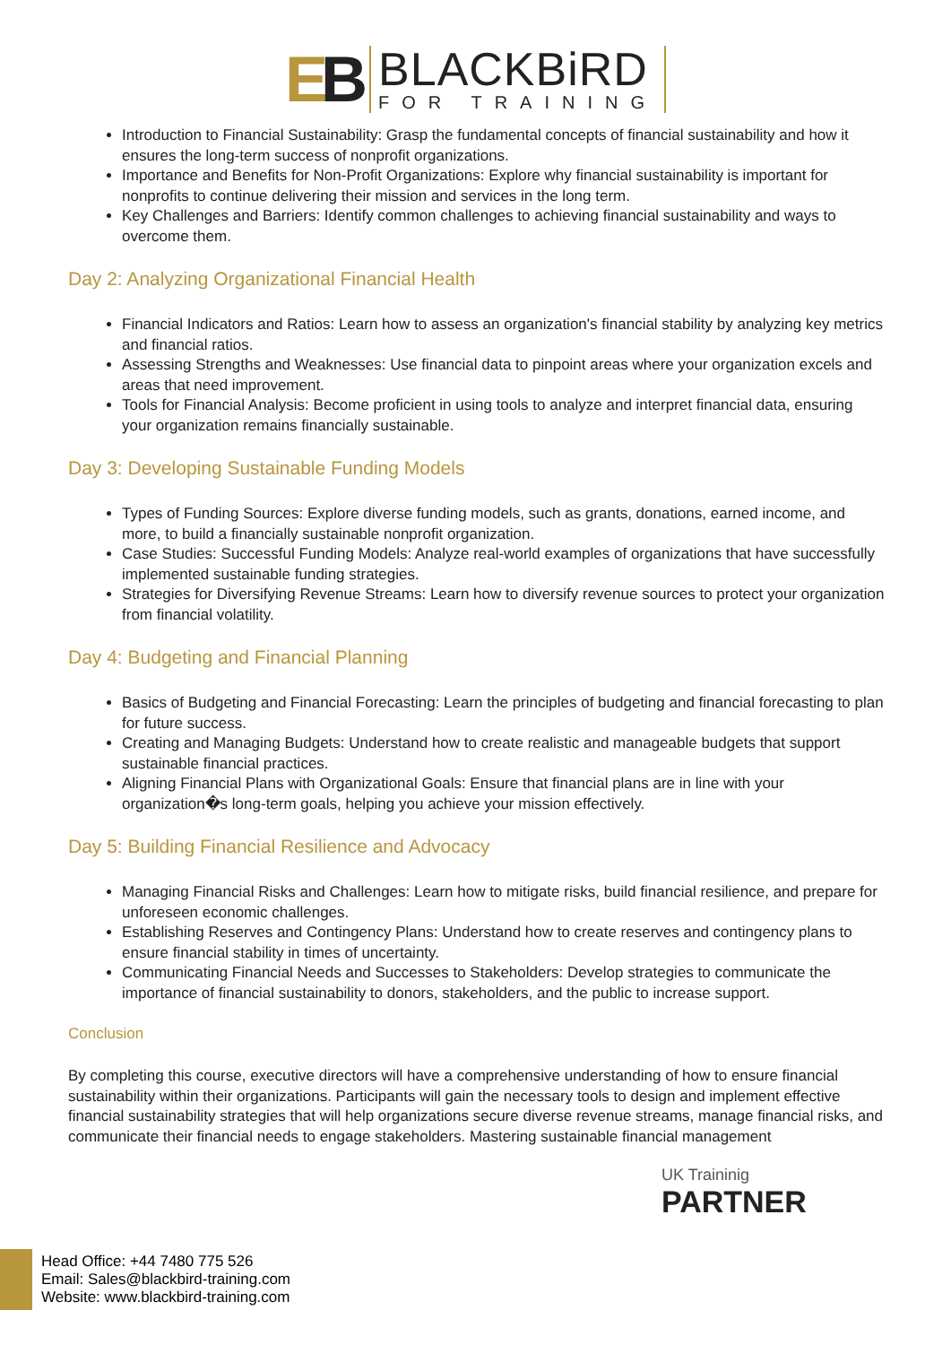EB
BLACKBiRD
FOR TRAINING
Introduction to Financial Sustainability: Grasp the fundamental concepts of financial sustainability and how it ensures the long-term success of nonprofit organizations.
Importance and Benefits for Non-Profit Organizations: Explore why financial sustainability is important for nonprofits to continue delivering their mission and services in the long term.
Key Challenges and Barriers: Identify common challenges to achieving financial sustainability and ways to overcome them.
Day 2: Analyzing Organizational Financial Health
Financial Indicators and Ratios: Learn how to assess an organization's financial stability by analyzing key metrics and financial ratios.
Assessing Strengths and Weaknesses: Use financial data to pinpoint areas where your organization excels and areas that need improvement.
Tools for Financial Analysis: Become proficient in using tools to analyze and interpret financial data, ensuring your organization remains financially sustainable.
Day 3: Developing Sustainable Funding Models
Types of Funding Sources: Explore diverse funding models, such as grants, donations, earned income, and more, to build a financially sustainable nonprofit organization.
Case Studies: Successful Funding Models: Analyze real-world examples of organizations that have successfully implemented sustainable funding strategies.
Strategies for Diversifying Revenue Streams: Learn how to diversify revenue sources to protect your organization from financial volatility.
Day 4: Budgeting and Financial Planning
Basics of Budgeting and Financial Forecasting: Learn the principles of budgeting and financial forecasting to plan for future success.
Creating and Managing Budgets: Understand how to create realistic and manageable budgets that support sustainable financial practices.
Aligning Financial Plans with Organizational Goals: Ensure that financial plans are in line with your organization�s long-term goals, helping you achieve your mission effectively.
Day 5: Building Financial Resilience and Advocacy
Managing Financial Risks and Challenges: Learn how to mitigate risks, build financial resilience, and prepare for unforeseen economic challenges.
Establishing Reserves and Contingency Plans: Understand how to create reserves and contingency plans to ensure financial stability in times of uncertainty.
Communicating Financial Needs and Successes to Stakeholders: Develop strategies to communicate the importance of financial sustainability to donors, stakeholders, and the public to increase support.
Conclusion
By completing this course, executive directors will have a comprehensive understanding of how to ensure financial sustainability within their organizations. Participants will gain the necessary tools to design and implement effective financial sustainability strategies that will help organizations secure diverse revenue streams, manage financial risks, and communicate their financial needs to engage stakeholders. Mastering sustainable financial management
UK Traininig
PARTNER
Head Office: +44 7480 775 526
Email: Sales@blackbird-training.com
Website: www.blackbird-training.com